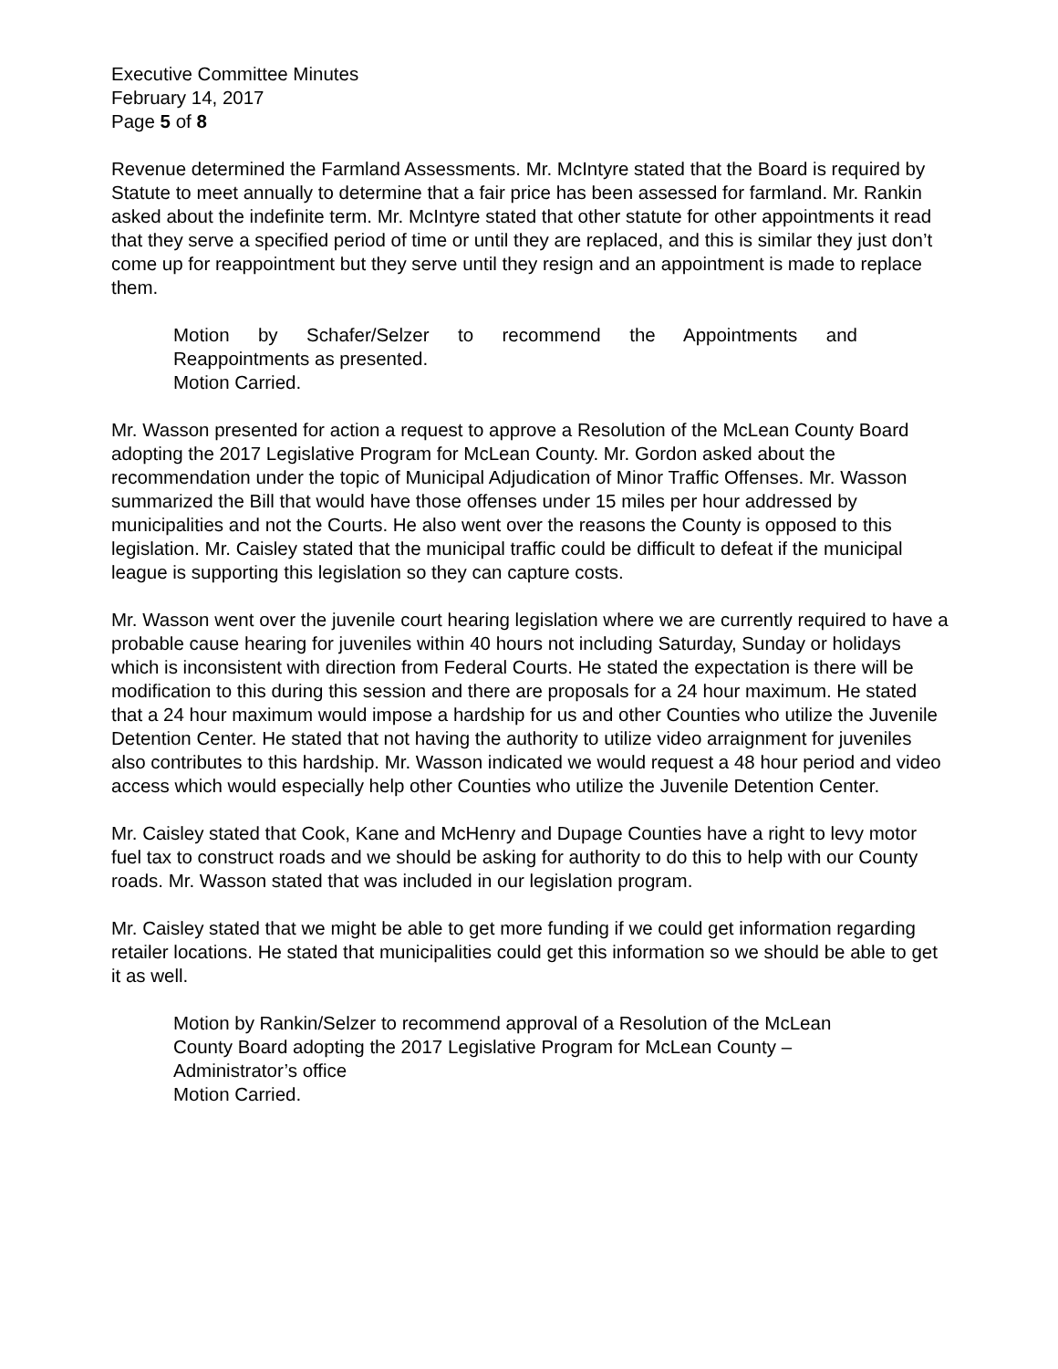Executive Committee Minutes
February 14, 2017
Page 5 of 8
Revenue determined the Farmland Assessments. Mr. McIntyre stated that the Board is required by Statute to meet annually to determine that a fair price has been assessed for farmland. Mr. Rankin asked about the indefinite term. Mr. McIntyre stated that other statute for other appointments it read that they serve a specified period of time or until they are replaced, and this is similar they just don’t come up for reappointment but they serve until they resign and an appointment is made to replace them.
Motion by Schafer/Selzer to recommend the Appointments and
Reappointments as presented.
Motion Carried.
Mr. Wasson presented for action a request to approve a Resolution of the McLean County Board adopting the 2017 Legislative Program for McLean County. Mr. Gordon asked about the recommendation under the topic of Municipal Adjudication of Minor Traffic Offenses. Mr. Wasson summarized the Bill that would have those offenses under 15 miles per hour addressed by municipalities and not the Courts. He also went over the reasons the County is opposed to this legislation. Mr. Caisley stated that the municipal traffic could be difficult to defeat if the municipal league is supporting this legislation so they can capture costs.
Mr. Wasson went over the juvenile court hearing legislation where we are currently required to have a probable cause hearing for juveniles within 40 hours not including Saturday, Sunday or holidays which is inconsistent with direction from Federal Courts. He stated the expectation is there will be modification to this during this session and there are proposals for a 24 hour maximum. He stated that a 24 hour maximum would impose a hardship for us and other Counties who utilize the Juvenile Detention Center. He stated that not having the authority to utilize video arraignment for juveniles also contributes to this hardship. Mr. Wasson indicated we would request a 48 hour period and video access which would especially help other Counties who utilize the Juvenile Detention Center.
Mr. Caisley stated that Cook, Kane and McHenry and Dupage Counties have a right to levy motor fuel tax to construct roads and we should be asking for authority to do this to help with our County roads. Mr. Wasson stated that was included in our legislation program.
Mr. Caisley stated that we might be able to get more funding if we could get information regarding retailer locations. He stated that municipalities could get this information so we should be able to get it as well.
Motion by Rankin/Selzer to recommend approval of a Resolution of the McLean County Board adopting the 2017 Legislative Program for McLean County – Administrator’s office
Motion Carried.